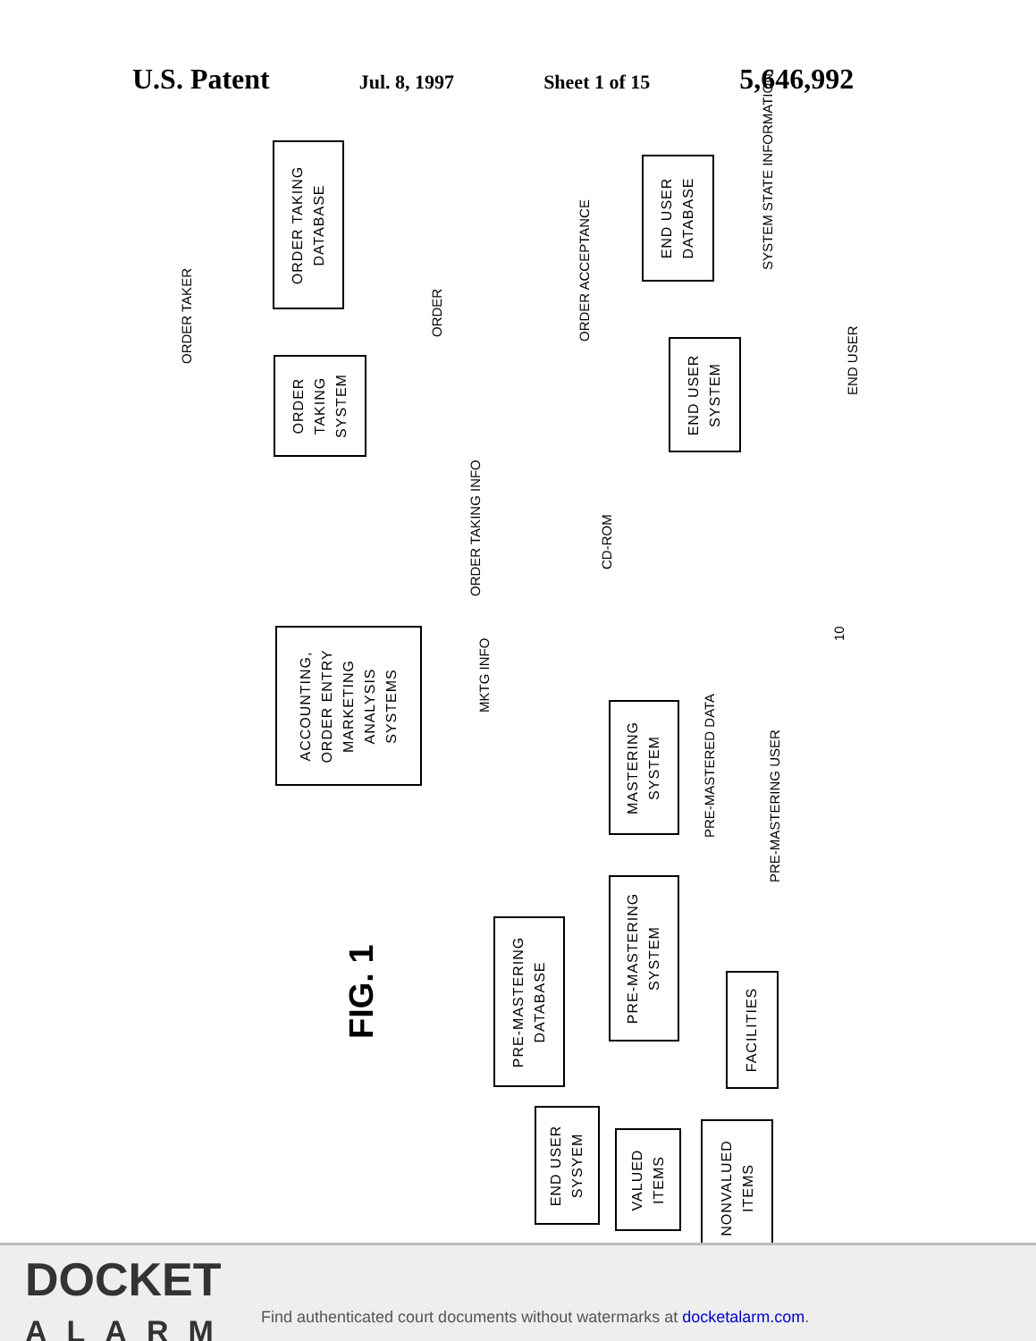U.S. Patent
Jul. 8, 1997 Sheet 1 of 15
5,646,992
ORDER TAKING
DATABASE
ORDER
TAKING
SYSTEM
END USER
DATABASE
END USER
SYSTEM
ACCOUNTING,
ORDER ENTRY
MARKETING
ANALYSIS
SYSTEMS
MASTERING
SYSTEM
PRE-MASTERING
SYSTEM
PRE-MASTERING
DATABASE
FACILITIES
END USER
SYSYEM
VALUED
ITEMS
NONVALUED
ITEMS
ORDER TAKER
ORDER ORDER ACCEPTANCE
SYSTEM STATE INFORMATION
END USER
ORDER TAKING INFO
CD-ROM
MKTG INFO
PRE-MASTERED DATA
PRE-MASTERING USER
FIG. 1
10
DOCKET
ALARM
Find authenticated court documents without watermarks at docketalarm.com.